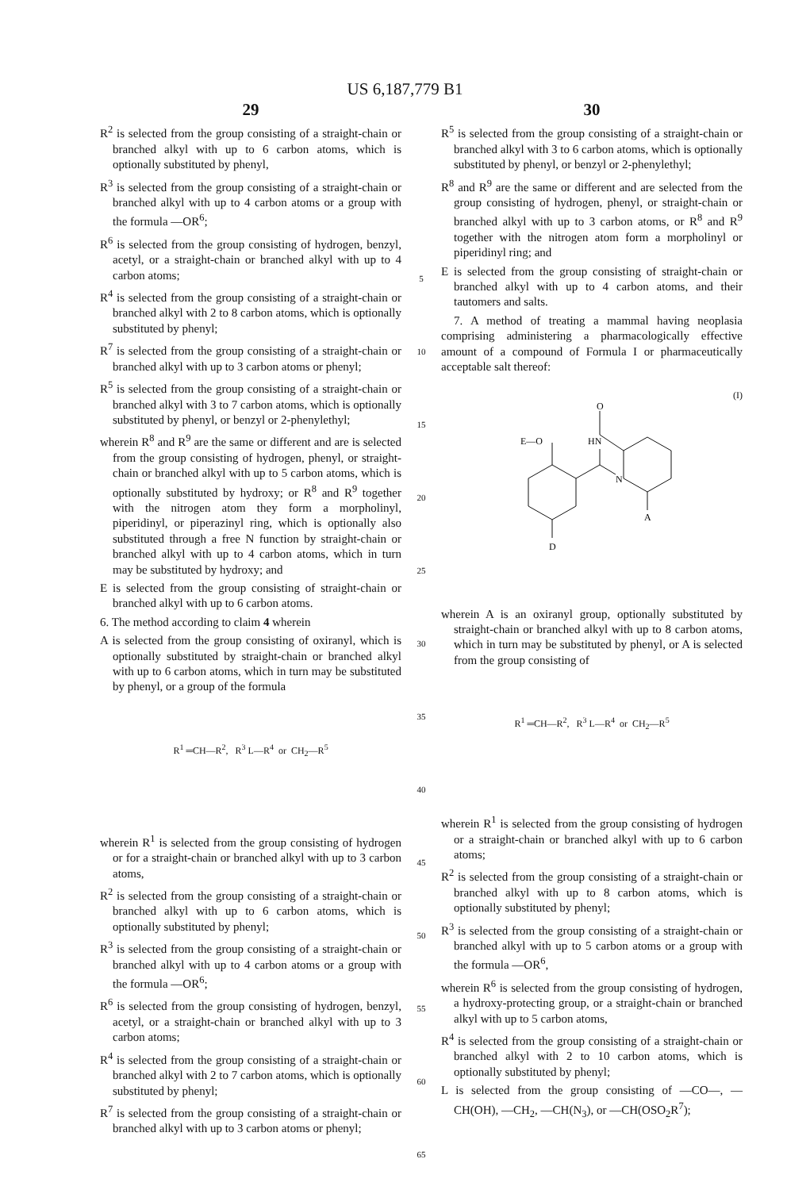US 6,187,779 B1
29
R<sup>2</sup> is selected from the group consisting of a straight-chain or branched alkyl with up to 6 carbon atoms, which is optionally substituted by phenyl,
R<sup>3</sup> is selected from the group consisting of a straight-chain or branched alkyl with up to 4 carbon atoms or a group with the formula —OR<sup>6</sup>;
R<sup>6</sup> is selected from the group consisting of hydrogen, benzyl, acetyl, or a straight-chain or branched alkyl with up to 4 carbon atoms;
R<sup>4</sup> is selected from the group consisting of a straight-chain or branched alkyl with 2 to 8 carbon atoms, which is optionally substituted by phenyl;
R<sup>7</sup> is selected from the group consisting of a straight-chain or branched alkyl with up to 3 carbon atoms or phenyl;
R<sup>5</sup> is selected from the group consisting of a straight-chain or branched alkyl with 3 to 7 carbon atoms, which is optionally substituted by phenyl, or benzyl or 2-phenylethyl;
wherein R<sup>8</sup> and R<sup>9</sup> are the same or different and are is selected from the group consisting of hydrogen, phenyl, or straight-chain or branched alkyl with up to 5 carbon atoms, which is optionally substituted by hydroxy; or R<sup>8</sup> and R<sup>9</sup> together with the nitrogen atom they form a morpholinyl, piperidinyl, or piperazinyl ring, which is optionally also substituted through a free N function by straight-chain or branched alkyl with up to 4 carbon atoms, which in turn may be substituted by hydroxy; and
E is selected from the group consisting of straight-chain or branched alkyl with up to 6 carbon atoms.
6. The method according to claim 4 wherein
A is selected from the group consisting of oxiranyl, which is optionally substituted by straight-chain or branched alkyl with up to 6 carbon atoms, which in turn may be substituted by phenyl, or a group of the formula
R<sup>1</sup> ═CH—R<sup>2</sup>, R<sup>3</sup> L—R<sup>4</sup> or CH<sub>2</sub>—R<sup>5</sup>
wherein R<sup>1</sup> is selected from the group consisting of hydrogen or for a straight-chain or branched alkyl with up to 3 carbon atoms,
R<sup>2</sup> is selected from the group consisting of a straight-chain or branched alkyl with up to 6 carbon atoms, which is optionally substituted by phenyl;
R<sup>3</sup> is selected from the group consisting of a straight-chain or branched alkyl with up to 4 carbon atoms or a group with the formula —OR<sup>6</sup>;
R<sup>6</sup> is selected from the group consisting of hydrogen, benzyl, acetyl, or a straight-chain or branched alkyl with up to 3 carbon atoms;
R<sup>4</sup> is selected from the group consisting of a straight-chain or branched alkyl with 2 to 7 carbon atoms, which is optionally substituted by phenyl;
R<sup>7</sup> is selected from the group consisting of a straight-chain or branched alkyl with up to 3 carbon atoms or phenyl;
5
10
15
20
25
30
35
40
45
50
55
60
65
30
R<sup>5</sup> is selected from the group consisting of a straight-chain or branched alkyl with 3 to 6 carbon atoms, which is optionally substituted by phenyl, or benzyl or 2-phenylethyl;
R<sup>8</sup> and R<sup>9</sup> are the same or different and are selected from the group consisting of hydrogen, phenyl, or straight-chain or branched alkyl with up to 3 carbon atoms, or R<sup>8</sup> and R<sup>9</sup> together with the nitrogen atom form a morpholinyl or piperidinyl ring; and
E is selected from the group consisting of straight-chain or branched alkyl with up to 4 carbon atoms, and their tautomers and salts.
7. A method of treating a mammal having neoplasia comprising administering a pharmacologically effective amount of a compound of Formula I or pharmaceutically acceptable salt thereof:
(I)
O
E—O
HN
N
D
A
wherein A is an oxiranyl group, optionally substituted by straight-chain or branched alkyl with up to 8 carbon atoms, which in turn may be substituted by phenyl, or A is selected from the group consisting of
R<sup>1</sup> ═CH—R<sup>2</sup>, R<sup>3</sup> L—R<sup>4</sup> or CH<sub>2</sub>—R<sup>5</sup>
wherein R<sup>1</sup> is selected from the group consisting of hydrogen or a straight-chain or branched alkyl with up to 6 carbon atoms;
R<sup>2</sup> is selected from the group consisting of a straight-chain or branched alkyl with up to 8 carbon atoms, which is optionally substituted by phenyl;
R<sup>3</sup> is selected from the group consisting of a straight-chain or branched alkyl with up to 5 carbon atoms or a group with the formula —OR<sup>6</sup>,
wherein R<sup>6</sup> is selected from the group consisting of hydrogen, a hydroxy-protecting group, or a straight-chain or branched alkyl with up to 5 carbon atoms,
R<sup>4</sup> is selected from the group consisting of a straight-chain or branched alkyl with 2 to 10 carbon atoms, which is optionally substituted by phenyl;
L is selected from the group consisting of —CO—, —CH(OH), —CH<sub>2</sub>, —CH(N<sub>3</sub>), or —CH(OSO<sub>2</sub>R<sup>7</sup>);